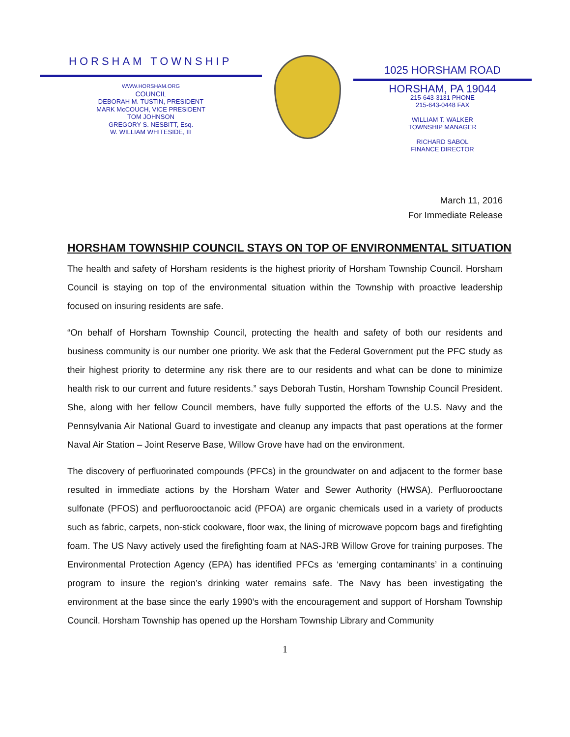HORSHAM TOWNSHIP
WWW.HORSHAM.ORG
COUNCIL
DEBORAH M. TUSTIN, PRESIDENT
MARK McCOUCH, VICE PRESIDENT
TOM JOHNSON
GREGORY S. NESBITT, Esq.
W. WILLIAM WHITESIDE, III
1025 HORSHAM ROAD
HORSHAM, PA 19044
215-643-3131 PHONE
215-643-0448 FAX
WILLIAM T. WALKER
TOWNSHIP MANAGER
RICHARD SABOL
FINANCE DIRECTOR
March 11, 2016
For Immediate Release
HORSHAM TOWNSHIP COUNCIL STAYS ON TOP OF ENVIRONMENTAL SITUATION
The health and safety of Horsham residents is the highest priority of Horsham Township Council. Horsham Council is staying on top of the environmental situation within the Township with proactive leadership focused on insuring residents are safe.
“On behalf of Horsham Township Council, protecting the health and safety of both our residents and business community is our number one priority. We ask that the Federal Government put the PFC study as their highest priority to determine any risk there are to our residents and what can be done to minimize health risk to our current and future residents.” says Deborah Tustin, Horsham Township Council President. She, along with her fellow Council members, have fully supported the efforts of the U.S. Navy and the Pennsylvania Air National Guard to investigate and cleanup any impacts that past operations at the former Naval Air Station – Joint Reserve Base, Willow Grove have had on the environment.
The discovery of perfluorinated compounds (PFCs) in the groundwater on and adjacent to the former base resulted in immediate actions by the Horsham Water and Sewer Authority (HWSA). Perfluorooctane sulfonate (PFOS) and perfluorooctanoic acid (PFOA) are organic chemicals used in a variety of products such as fabric, carpets, non-stick cookware, floor wax, the lining of microwave popcorn bags and firefighting foam. The US Navy actively used the firefighting foam at NAS-JRB Willow Grove for training purposes. The Environmental Protection Agency (EPA) has identified PFCs as ‘emerging contaminants’ in a continuing program to insure the region’s drinking water remains safe. The Navy has been investigating the environment at the base since the early 1990’s with the encouragement and support of Horsham Township Council. Horsham Township has opened up the Horsham Township Library and Community
1